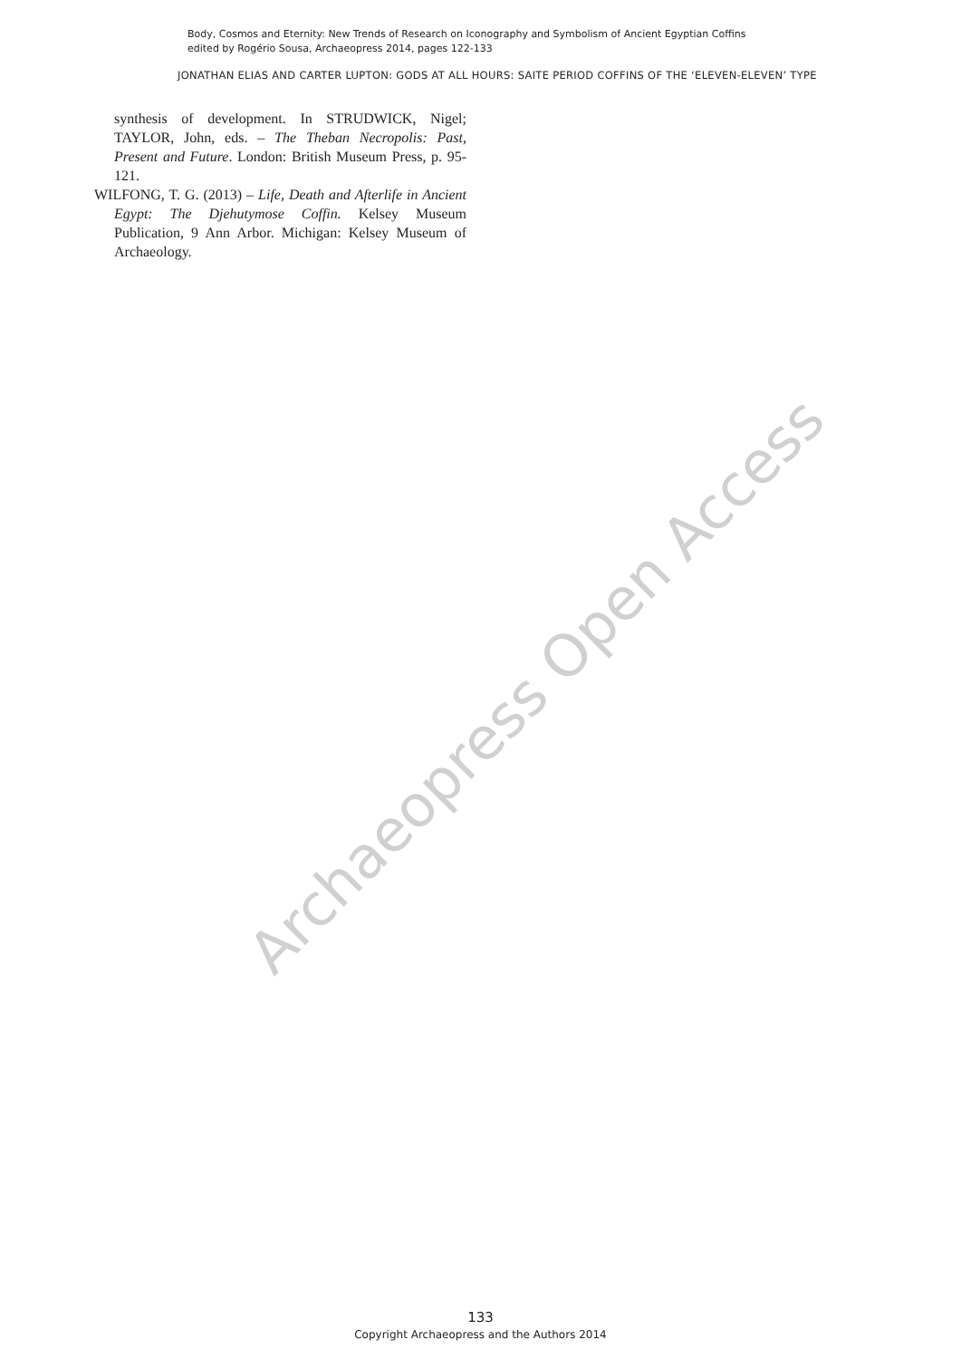Body, Cosmos and Eternity: New Trends of Research on Iconography and Symbolism of Ancient Egyptian Coffins
edited by Rogério Sousa, Archaeopress 2014, pages 122-133
JONATHAN ELIAS AND CARTER LUPTON: GODS AT ALL HOURS: SAITE PERIOD COFFINS OF THE ‘ELEVEN-ELEVEN’ TYPE
synthesis of development. In STRUDWICK, Nigel; TAYLOR, John, eds. – The Theban Necropolis: Past, Present and Future. London: British Museum Press, p. 95-121.
WILFONG, T. G. (2013) – Life, Death and Afterlife in Ancient Egypt: The Djehutymose Coffin. Kelsey Museum Publication, 9 Ann Arbor. Michigan: Kelsey Museum of Archaeology.
Archaeopress Open Access
133
Copyright Archaeopress and the Authors 2014